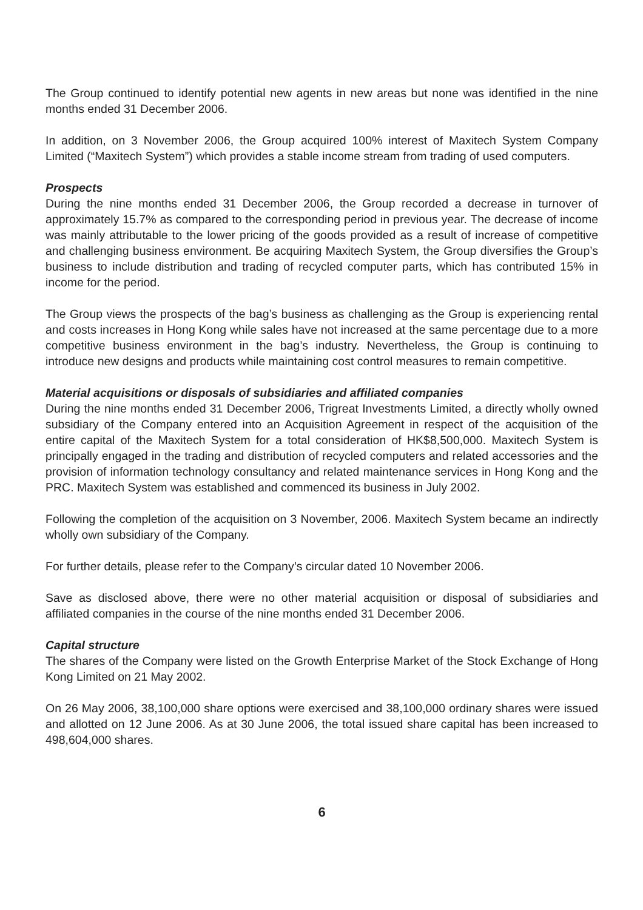The Group continued to identify potential new agents in new areas but none was identified in the nine months ended 31 December 2006.
In addition, on 3 November 2006, the Group acquired 100% interest of Maxitech System Company Limited (“Maxitech System”) which provides a stable income stream from trading of used computers.
Prospects
During the nine months ended 31 December 2006, the Group recorded a decrease in turnover of approximately 15.7% as compared to the corresponding period in previous year. The decrease of income was mainly attributable to the lower pricing of the goods provided as a result of increase of competitive and challenging business environment. Be acquiring Maxitech System, the Group diversifies the Group’s business to include distribution and trading of recycled computer parts, which has contributed 15% in income for the period.
The Group views the prospects of the bag’s business as challenging as the Group is experiencing rental and costs increases in Hong Kong while sales have not increased at the same percentage due to a more competitive business environment in the bag’s industry. Nevertheless, the Group is continuing to introduce new designs and products while maintaining cost control measures to remain competitive.
Material acquisitions or disposals of subsidiaries and affiliated companies
During the nine months ended 31 December 2006, Trigreat Investments Limited, a directly wholly owned subsidiary of the Company entered into an Acquisition Agreement in respect of the acquisition of the entire capital of the Maxitech System for a total consideration of HK$8,500,000. Maxitech System is principally engaged in the trading and distribution of recycled computers and related accessories and the provision of information technology consultancy and related maintenance services in Hong Kong and the PRC. Maxitech System was established and commenced its business in July 2002.
Following the completion of the acquisition on 3 November, 2006. Maxitech System became an indirectly wholly own subsidiary of the Company.
For further details, please refer to the Company’s circular dated 10 November 2006.
Save as disclosed above, there were no other material acquisition or disposal of subsidiaries and affiliated companies in the course of the nine months ended 31 December 2006.
Capital structure
The shares of the Company were listed on the Growth Enterprise Market of the Stock Exchange of Hong Kong Limited on 21 May 2002.
On 26 May 2006, 38,100,000 share options were exercised and 38,100,000 ordinary shares were issued and allotted on 12 June 2006. As at 30 June 2006, the total issued share capital has been increased to 498,604,000 shares.
6